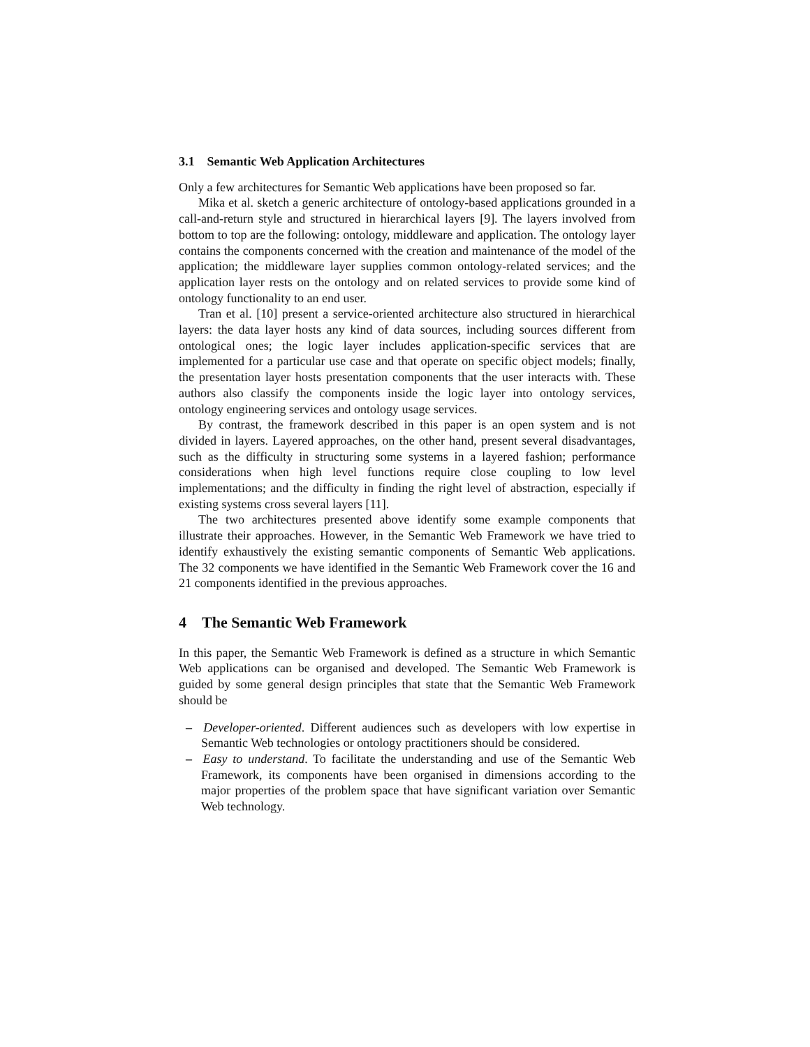3.1 Semantic Web Application Architectures
Only a few architectures for Semantic Web applications have been proposed so far.
Mika et al. sketch a generic architecture of ontology-based applications grounded in a call-and-return style and structured in hierarchical layers [9]. The layers involved from bottom to top are the following: ontology, middleware and application. The ontology layer contains the components concerned with the creation and maintenance of the model of the application; the middleware layer supplies common ontology-related services; and the application layer rests on the ontology and on related services to provide some kind of ontology functionality to an end user.
Tran et al. [10] present a service-oriented architecture also structured in hierarchical layers: the data layer hosts any kind of data sources, including sources different from ontological ones; the logic layer includes application-specific services that are implemented for a particular use case and that operate on specific object models; finally, the presentation layer hosts presentation components that the user interacts with. These authors also classify the components inside the logic layer into ontology services, ontology engineering services and ontology usage services.
By contrast, the framework described in this paper is an open system and is not divided in layers. Layered approaches, on the other hand, present several disadvantages, such as the difficulty in structuring some systems in a layered fashion; performance considerations when high level functions require close coupling to low level implementations; and the difficulty in finding the right level of abstraction, especially if existing systems cross several layers [11].
The two architectures presented above identify some example components that illustrate their approaches. However, in the Semantic Web Framework we have tried to identify exhaustively the existing semantic components of Semantic Web applications. The 32 components we have identified in the Semantic Web Framework cover the 16 and 21 components identified in the previous approaches.
4 The Semantic Web Framework
In this paper, the Semantic Web Framework is defined as a structure in which Semantic Web applications can be organised and developed. The Semantic Web Framework is guided by some general design principles that state that the Semantic Web Framework should be
– Developer-oriented. Different audiences such as developers with low expertise in Semantic Web technologies or ontology practitioners should be considered.
– Easy to understand. To facilitate the understanding and use of the Semantic Web Framework, its components have been organised in dimensions according to the major properties of the problem space that have significant variation over Semantic Web technology.